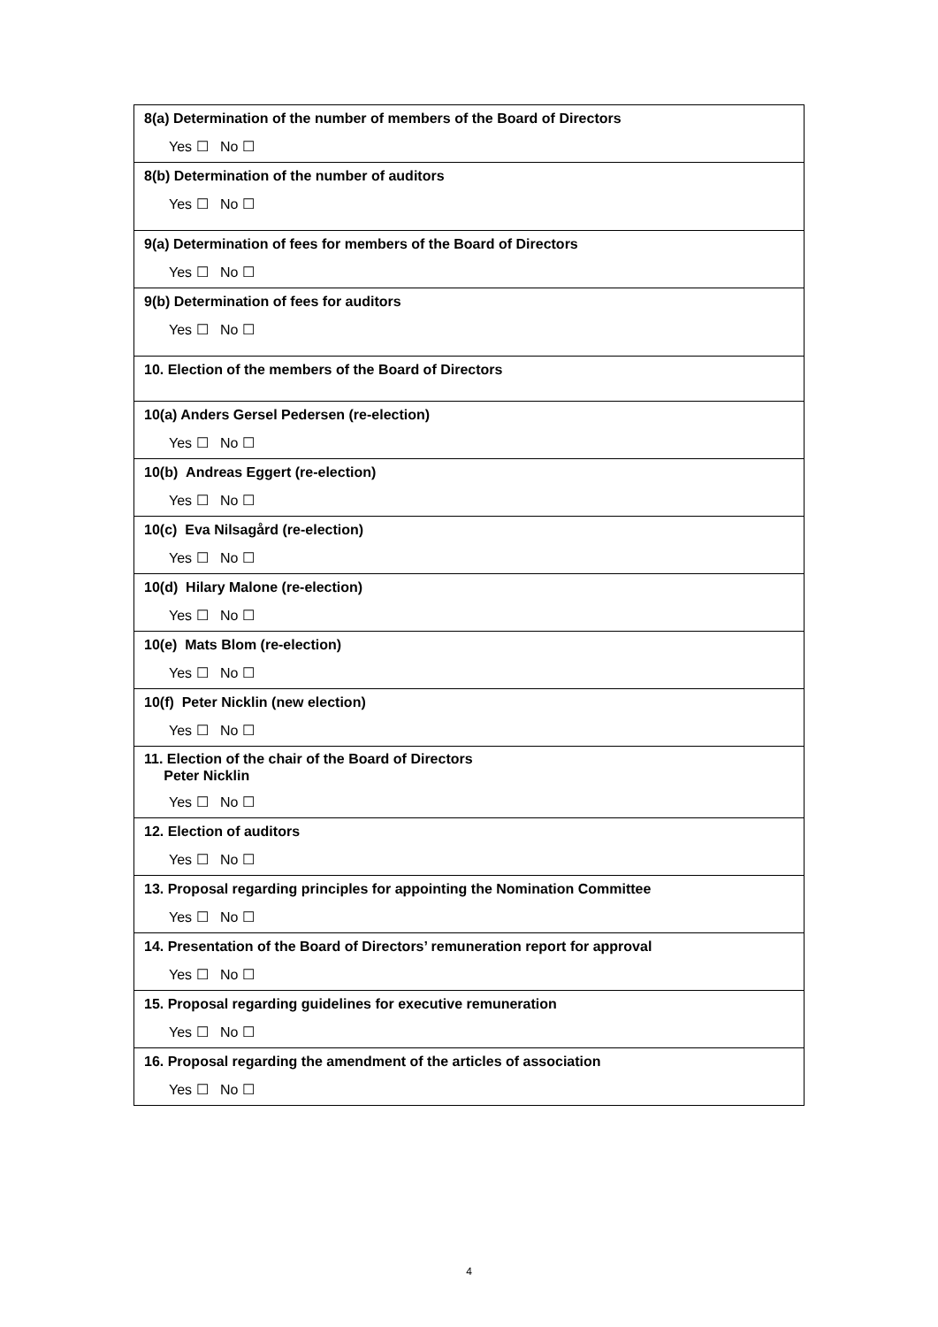| 8(a) Determination of the number of members of the Board of Directors Yes ☐ No ☐ |
| 8(b) Determination of the number of auditors Yes ☐ No ☐ |
| 9(a) Determination of fees for members of the Board of Directors Yes ☐ No ☐ |
| 9(b) Determination of fees for auditors Yes ☐ No ☐ |
| 10. Election of the members of the Board of Directors |
| 10(a) Anders Gersel Pedersen (re-election) Yes ☐ No ☐ |
| 10(b) Andreas Eggert (re-election) Yes ☐ No ☐ |
| 10(c) Eva Nilsagård (re-election) Yes ☐ No ☐ |
| 10(d) Hilary Malone (re-election) Yes ☐ No ☐ |
| 10(e) Mats Blom (re-election) Yes ☐ No ☐ |
| 10(f) Peter Nicklin (new election) Yes ☐ No ☐ |
| 11. Election of the chair of the Board of Directors Peter Nicklin Yes ☐ No ☐ |
| 12. Election of auditors Yes ☐ No ☐ |
| 13. Proposal regarding principles for appointing the Nomination Committee Yes ☐ No ☐ |
| 14. Presentation of the Board of Directors’ remuneration report for approval Yes ☐ No ☐ |
| 15. Proposal regarding guidelines for executive remuneration Yes ☐ No ☐ |
| 16. Proposal regarding the amendment of the articles of association Yes ☐ No ☐ |
4